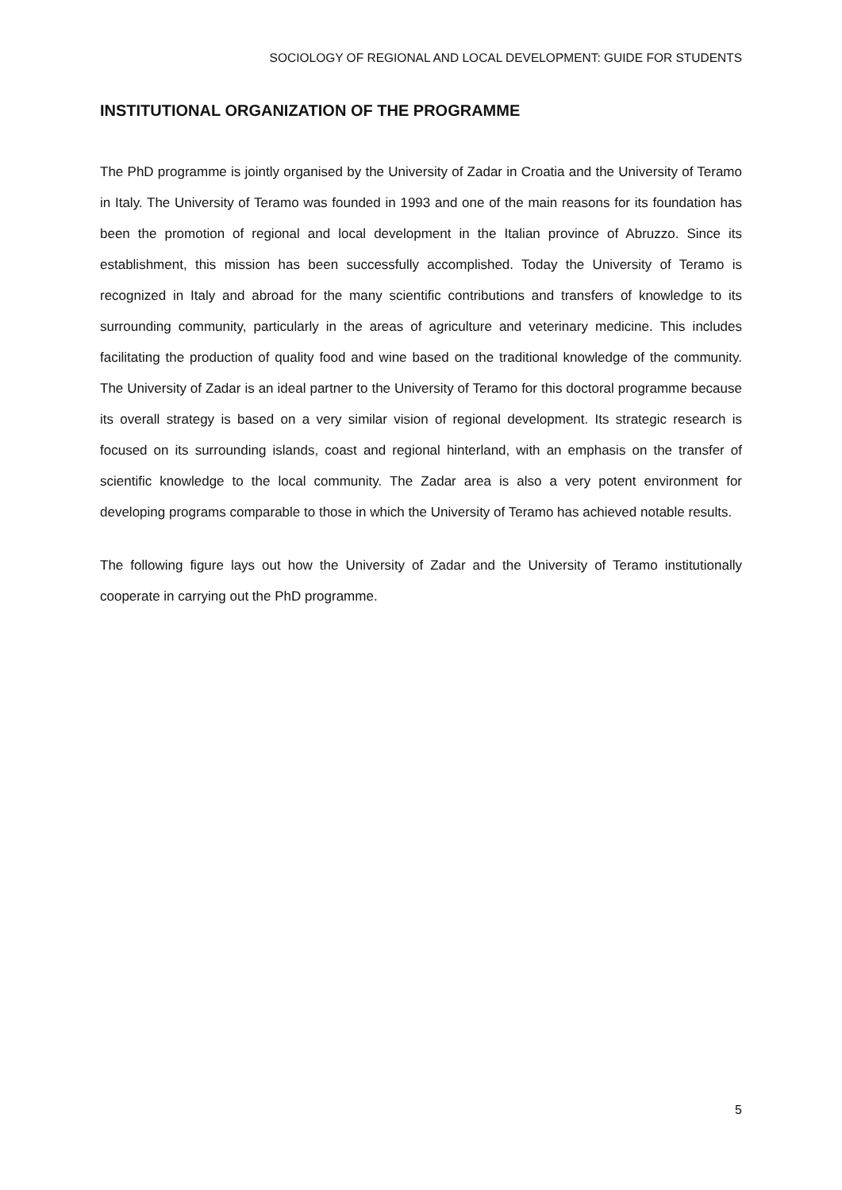SOCIOLOGY OF REGIONAL AND LOCAL DEVELOPMENT: GUIDE FOR STUDENTS
INSTITUTIONAL ORGANIZATION OF THE PROGRAMME
The PhD programme is jointly organised by the University of Zadar in Croatia and the University of Teramo in Italy. The University of Teramo was founded in 1993 and one of the main reasons for its foundation has been the promotion of regional and local development in the Italian province of Abruzzo. Since its establishment, this mission has been successfully accomplished. Today the University of Teramo is recognized in Italy and abroad for the many scientific contributions and transfers of knowledge to its surrounding community, particularly in the areas of agriculture and veterinary medicine. This includes facilitating the production of quality food and wine based on the traditional knowledge of the community. The University of Zadar is an ideal partner to the University of Teramo for this doctoral programme because its overall strategy is based on a very similar vision of regional development. Its strategic research is focused on its surrounding islands, coast and regional hinterland, with an emphasis on the transfer of scientific knowledge to the local community. The Zadar area is also a very potent environment for developing programs comparable to those in which the University of Teramo has achieved notable results.
The following figure lays out how the University of Zadar and the University of Teramo institutionally cooperate in carrying out the PhD programme.
5